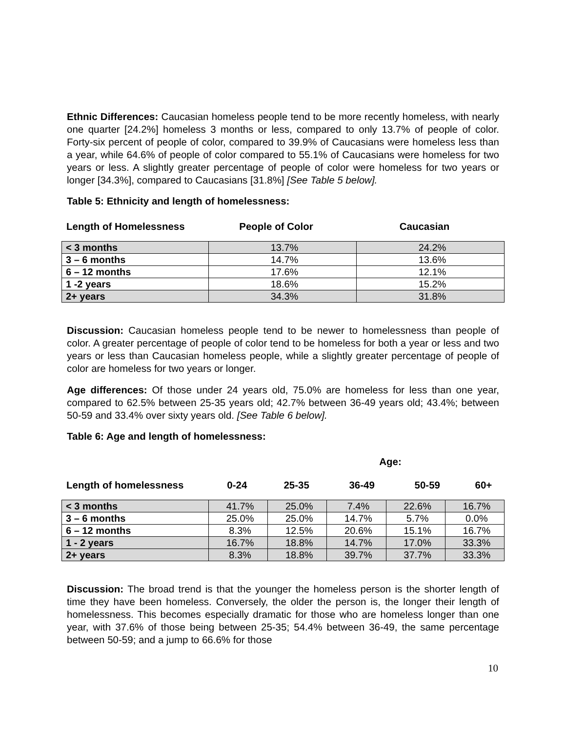Ethnic Differences: Caucasian homeless people tend to be more recently homeless, with nearly one quarter [24.2%] homeless 3 months or less, compared to only 13.7% of people of color. Forty-six percent of people of color, compared to 39.9% of Caucasians were homeless less than a year, while 64.6% of people of color compared to 55.1% of Caucasians were homeless for two years or less. A slightly greater percentage of people of color were homeless for two years or longer [34.3%], compared to Caucasians [31.8%] [See Table 5 below].
Table 5: Ethnicity and length of homelessness:
| Length of Homelessness | People of Color | Caucasian |
| < 3 months | 13.7% | 24.2% |
| 3 – 6 months | 14.7% | 13.6% |
| 6 – 12 months | 17.6% | 12.1% |
| 1 -2 years | 18.6% | 15.2% |
| 2+ years | 34.3% | 31.8% |
Discussion: Caucasian homeless people tend to be newer to homelessness than people of color. A greater percentage of people of color tend to be homeless for both a year or less and two years or less than Caucasian homeless people, while a slightly greater percentage of people of color are homeless for two years or longer.
Age differences: Of those under 24 years old, 75.0% are homeless for less than one year, compared to 62.5% between 25-35 years old; 42.7% between 36-49 years old; 43.4%; between 50-59 and 33.4% over sixty years old. [See Table 6 below].
Table 6: Age and length of homelessness:
| | Age: | | | | |
| Length of homelessness | 0-24 | 25-35 | 36-49 | 50-59 | 60+ |
| < 3 months | 41.7% | 25.0% | 7.4% | 22.6% | 16.7% |
| 3 – 6 months | 25.0% | 25.0% | 14.7% | 5.7% | 0.0% |
| 6 – 12 months | 8.3% | 12.5% | 20.6% | 15.1% | 16.7% |
| 1 - 2 years | 16.7% | 18.8% | 14.7% | 17.0% | 33.3% |
| 2+ years | 8.3% | 18.8% | 39.7% | 37.7% | 33.3% |
Discussion: The broad trend is that the younger the homeless person is the shorter length of time they have been homeless. Conversely, the older the person is, the longer their length of homelessness. This becomes especially dramatic for those who are homeless longer than one year, with 37.6% of those being between 25-35; 54.4% between 36-49, the same percentage between 50-59; and a jump to 66.6% for those
10